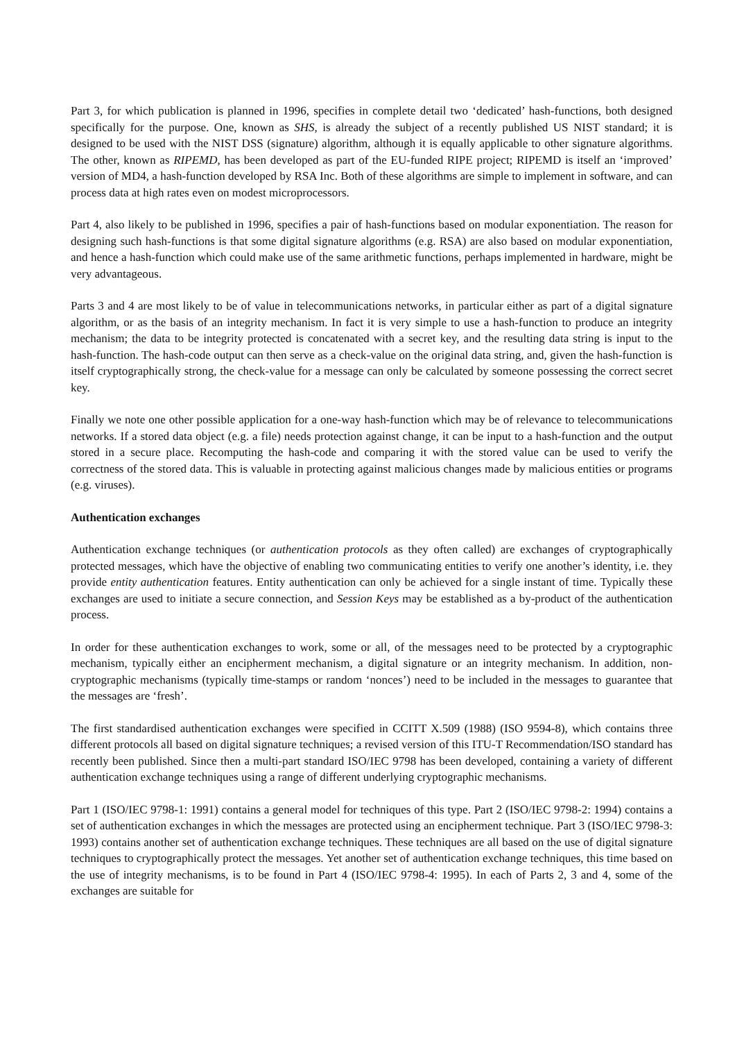Part 3, for which publication is planned in 1996, specifies in complete detail two ‘dedicated’ hash-functions, both designed specifically for the purpose. One, known as SHS, is already the subject of a recently published US NIST standard; it is designed to be used with the NIST DSS (signature) algorithm, although it is equally applicable to other signature algorithms. The other, known as RIPEMD, has been developed as part of the EU-funded RIPE project; RIPEMD is itself an ‘improved’ version of MD4, a hash-function developed by RSA Inc. Both of these algorithms are simple to implement in software, and can process data at high rates even on modest microprocessors.
Part 4, also likely to be published in 1996, specifies a pair of hash-functions based on modular exponentiation. The reason for designing such hash-functions is that some digital signature algorithms (e.g. RSA) are also based on modular exponentiation, and hence a hash-function which could make use of the same arithmetic functions, perhaps implemented in hardware, might be very advantageous.
Parts 3 and 4 are most likely to be of value in telecommunications networks, in particular either as part of a digital signature algorithm, or as the basis of an integrity mechanism. In fact it is very simple to use a hash-function to produce an integrity mechanism; the data to be integrity protected is concatenated with a secret key, and the resulting data string is input to the hash-function. The hash-code output can then serve as a check-value on the original data string, and, given the hash-function is itself cryptographically strong, the check-value for a message can only be calculated by someone possessing the correct secret key.
Finally we note one other possible application for a one-way hash-function which may be of relevance to telecommunications networks. If a stored data object (e.g. a file) needs protection against change, it can be input to a hash-function and the output stored in a secure place. Recomputing the hash-code and comparing it with the stored value can be used to verify the correctness of the stored data. This is valuable in protecting against malicious changes made by malicious entities or programs (e.g. viruses).
Authentication exchanges
Authentication exchange techniques (or authentication protocols as they often called) are exchanges of cryptographically protected messages, which have the objective of enabling two communicating entities to verify one another’s identity, i.e. they provide entity authentication features. Entity authentication can only be achieved for a single instant of time. Typically these exchanges are used to initiate a secure connection, and Session Keys may be established as a by-product of the authentication process.
In order for these authentication exchanges to work, some or all, of the messages need to be protected by a cryptographic mechanism, typically either an encipherment mechanism, a digital signature or an integrity mechanism. In addition, non-cryptographic mechanisms (typically time-stamps or random ‘nonces’) need to be included in the messages to guarantee that the messages are ‘fresh’.
The first standardised authentication exchanges were specified in CCITT X.509 (1988) (ISO 9594-8), which contains three different protocols all based on digital signature techniques; a revised version of this ITU-T Recommendation/ISO standard has recently been published. Since then a multi-part standard ISO/IEC 9798 has been developed, containing a variety of different authentication exchange techniques using a range of different underlying cryptographic mechanisms.
Part 1 (ISO/IEC 9798-1: 1991) contains a general model for techniques of this type. Part 2 (ISO/IEC 9798-2: 1994) contains a set of authentication exchanges in which the messages are protected using an encipherment technique. Part 3 (ISO/IEC 9798-3: 1993) contains another set of authentication exchange techniques. These techniques are all based on the use of digital signature techniques to cryptographically protect the messages. Yet another set of authentication exchange techniques, this time based on the use of integrity mechanisms, is to be found in Part 4 (ISO/IEC 9798-4: 1995). In each of Parts 2, 3 and 4, some of the exchanges are suitable for